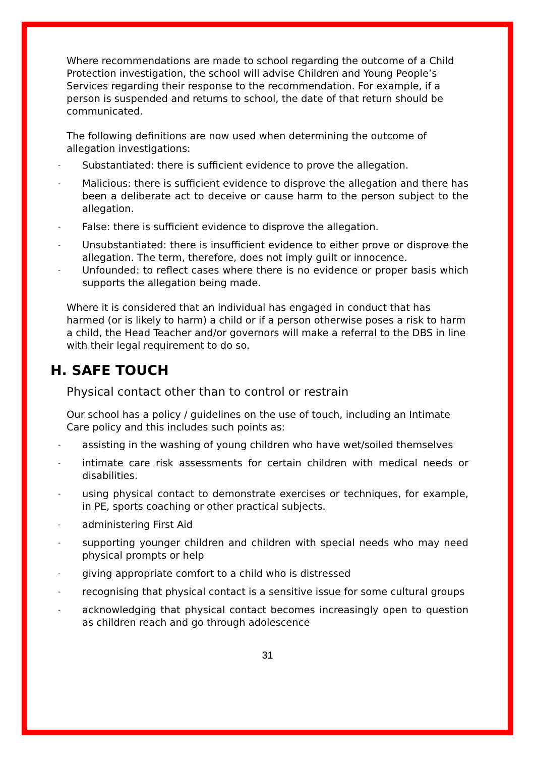Where recommendations are made to school regarding the outcome of a Child Protection investigation, the school will advise Children and Young People’s Services regarding their response to the recommendation. For example, if a person is suspended and returns to school, the date of that return should be communicated.
The following definitions are now used when determining the outcome of allegation investigations:
- Substantiated: there is sufficient evidence to prove the allegation.
- Malicious: there is sufficient evidence to disprove the allegation and there has been a deliberate act to deceive or cause harm to the person subject to the allegation.
- False: there is sufficient evidence to disprove the allegation.
- Unsubstantiated: there is insufficient evidence to either prove or disprove the allegation. The term, therefore, does not imply guilt or innocence.
- Unfounded: to reflect cases where there is no evidence or proper basis which supports the allegation being made.
Where it is considered that an individual has engaged in conduct that has harmed (or is likely to harm) a child or if a person otherwise poses a risk to harm a child, the Head Teacher and/or governors will make a referral to the DBS in line with their legal requirement to do so.
H. SAFE TOUCH
Physical contact other than to control or restrain
Our school has a policy / guidelines on the use of touch, including an Intimate Care policy and this includes such points as:
- assisting in the washing of young children who have wet/soiled themselves
- intimate care risk assessments for certain children with medical needs or disabilities.
- using physical contact to demonstrate exercises or techniques, for example, in PE, sports coaching or other practical subjects.
- administering First Aid
- supporting younger children and children with special needs who may need physical prompts or help
- giving appropriate comfort to a child who is distressed
- recognising that physical contact is a sensitive issue for some cultural groups
- acknowledging that physical contact becomes increasingly open to question as children reach and go through adolescence
31